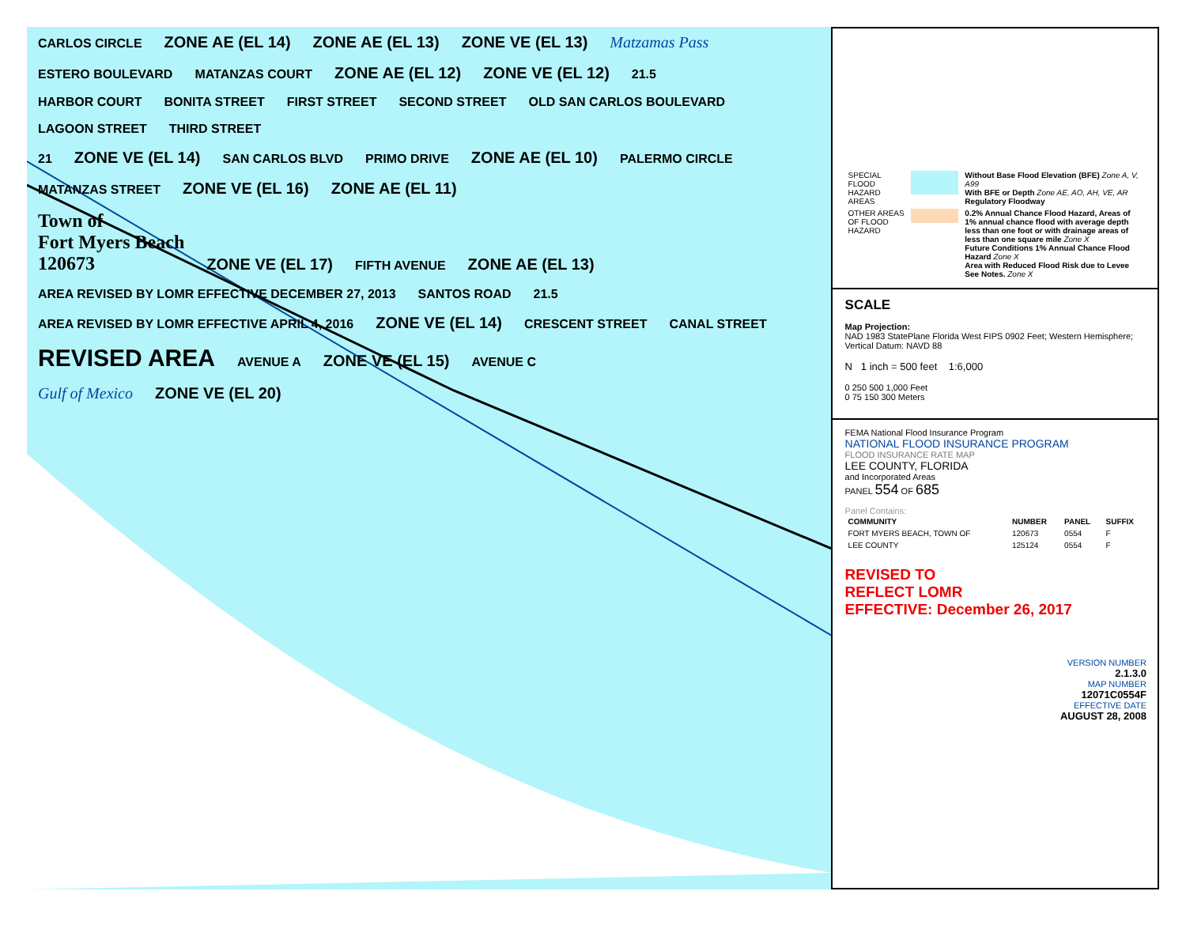CARLOS CIRCLE ZONE AE (EL 14) ZONE AE (EL 13) ZONE VE (EL 13) Matzamas Pass
ESTERO BOULEVARD MATANZAS COURT ZONE AE (EL 12) ZONE VE (EL 12) 21.5
HARBOR COURT BONITA STREET FIRST STREET SECOND STREET OLD SAN CARLOS BOULEVARD LAGOON STREET THIRD STREET
21 ZONE VE (EL 14) SAN CARLOS BLVD PRIMO DRIVE ZONE AE (EL 10) PALERMO CIRCLE
MATANZAS STREET ZONE VE (EL 16) ZONE AE (EL 11)
Town of
Fort Myers Beach
120673 ZONE VE (EL 17) FIFTH AVENUE ZONE AE (EL 13)
AREA REVISED BY LOMR EFFECTIVE DECEMBER 27, 2013 SANTOS ROAD 21.5
AREA REVISED BY LOMR EFFECTIVE APRIL 4, 2016 ZONE VE (EL 14) CRESCENT STREET CANAL STREET
REVISED AREA AVENUE A ZONE VE (EL 15) AVENUE C
Gulf of Mexico ZONE VE (EL 20)
| SPECIAL FLOOD HAZARD AREAS | | Without Base Flood Elevation (BFE) Zone A, V, A99 With BFE or Depth Zone AE, AO, AH, VE, AR Regulatory Floodway |
| OTHER AREAS OF FLOOD HAZARD | | 0.2% Annual Chance Flood Hazard, Areas of 1% annual chance flood with average depth less than one foot or with drainage areas of less than one square mile Zone X Future Conditions 1% Annual Chance Flood Hazard Zone X Area with Reduced Flood Risk due to Levee See Notes. Zone X |
SCALE
Map Projection:
NAD 1983 StatePlane Florida West FIPS 0902 Feet; Western Hemisphere; Vertical Datum: NAVD 88
N 1 inch = 500 feet 1:6,000
0 250 500 1,000 Feet
0 75 150 300 Meters
FEMA National Flood Insurance Program
NATIONAL FLOOD INSURANCE PROGRAM
FLOOD INSURANCE RATE MAP
LEE COUNTY, FLORIDA
and Incorporated Areas
PANEL 554 OF 685
Panel Contains:
| COMMUNITY | NUMBER | PANEL | SUFFIX |
| --- | --- | --- | --- |
| FORT MYERS BEACH, TOWN OF | 120673 | 0554 | F |
| LEE COUNTY | 125124 | 0554 | F |
REVISED TO
REFLECT LOMR
EFFECTIVE: December 26, 2017
VERSION NUMBER
2.1.3.0
MAP NUMBER
12071C0554F
EFFECTIVE DATE
AUGUST 28, 2008